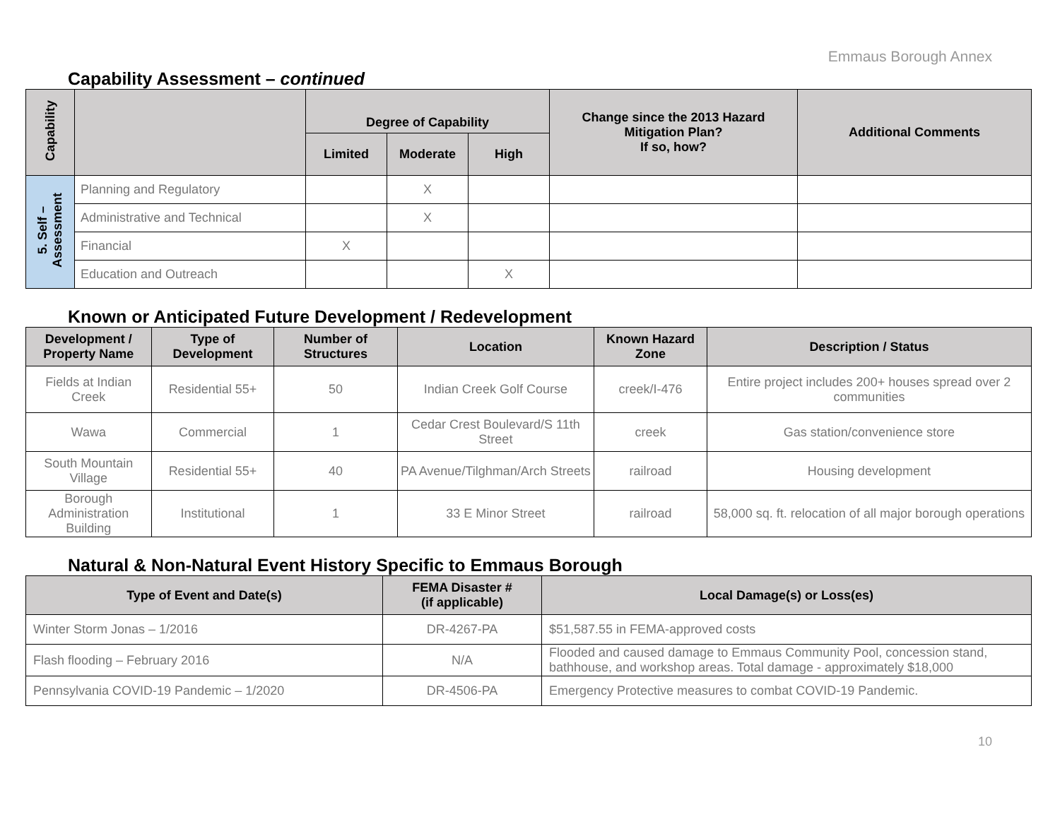Emmaus Borough Annex
Capability Assessment – continued
| Capability | | Degree of Capability | | | Change since the 2013 Hazard Mitigation Plan? If so, how? | Additional Comments |
| --- | --- | --- | --- | --- | --- | --- |
| | | Limited | Moderate | High | | |
| 5. Self – Assessment | Planning and Regulatory | | X | | | |
| | Administrative and Technical | | X | | | |
| | Financial | X | | | | |
| | Education and Outreach | | | X | | |
Known or Anticipated Future Development / Redevelopment
| Development / Property Name | Type of Development | Number of Structures | Location | Known Hazard Zone | Description / Status |
| --- | --- | --- | --- | --- | --- |
| Fields at Indian Creek | Residential 55+ | 50 | Indian Creek Golf Course | creek/I-476 | Entire project includes 200+ houses spread over 2 communities |
| Wawa | Commercial | 1 | Cedar Crest Boulevard/S 11th Street | creek | Gas station/convenience store |
| South Mountain Village | Residential 55+ | 40 | PA Avenue/Tilghman/Arch Streets | railroad | Housing development |
| Borough Administration Building | Institutional | 1 | 33 E Minor Street | railroad | 58,000 sq. ft. relocation of all major borough operations |
Natural & Non-Natural Event History Specific to Emmaus Borough
| Type of Event and Date(s) | FEMA Disaster # (if applicable) | Local Damage(s) or Loss(es) |
| --- | --- | --- |
| Winter Storm Jonas – 1/2016 | DR-4267-PA | $51,587.55 in FEMA-approved costs |
| Flash flooding – February 2016 | N/A | Flooded and caused damage to Emmaus Community Pool, concession stand, bathhouse, and workshop areas. Total damage - approximately $18,000 |
| Pennsylvania COVID-19 Pandemic – 1/2020 | DR-4506-PA | Emergency Protective measures to combat COVID-19 Pandemic. |
10